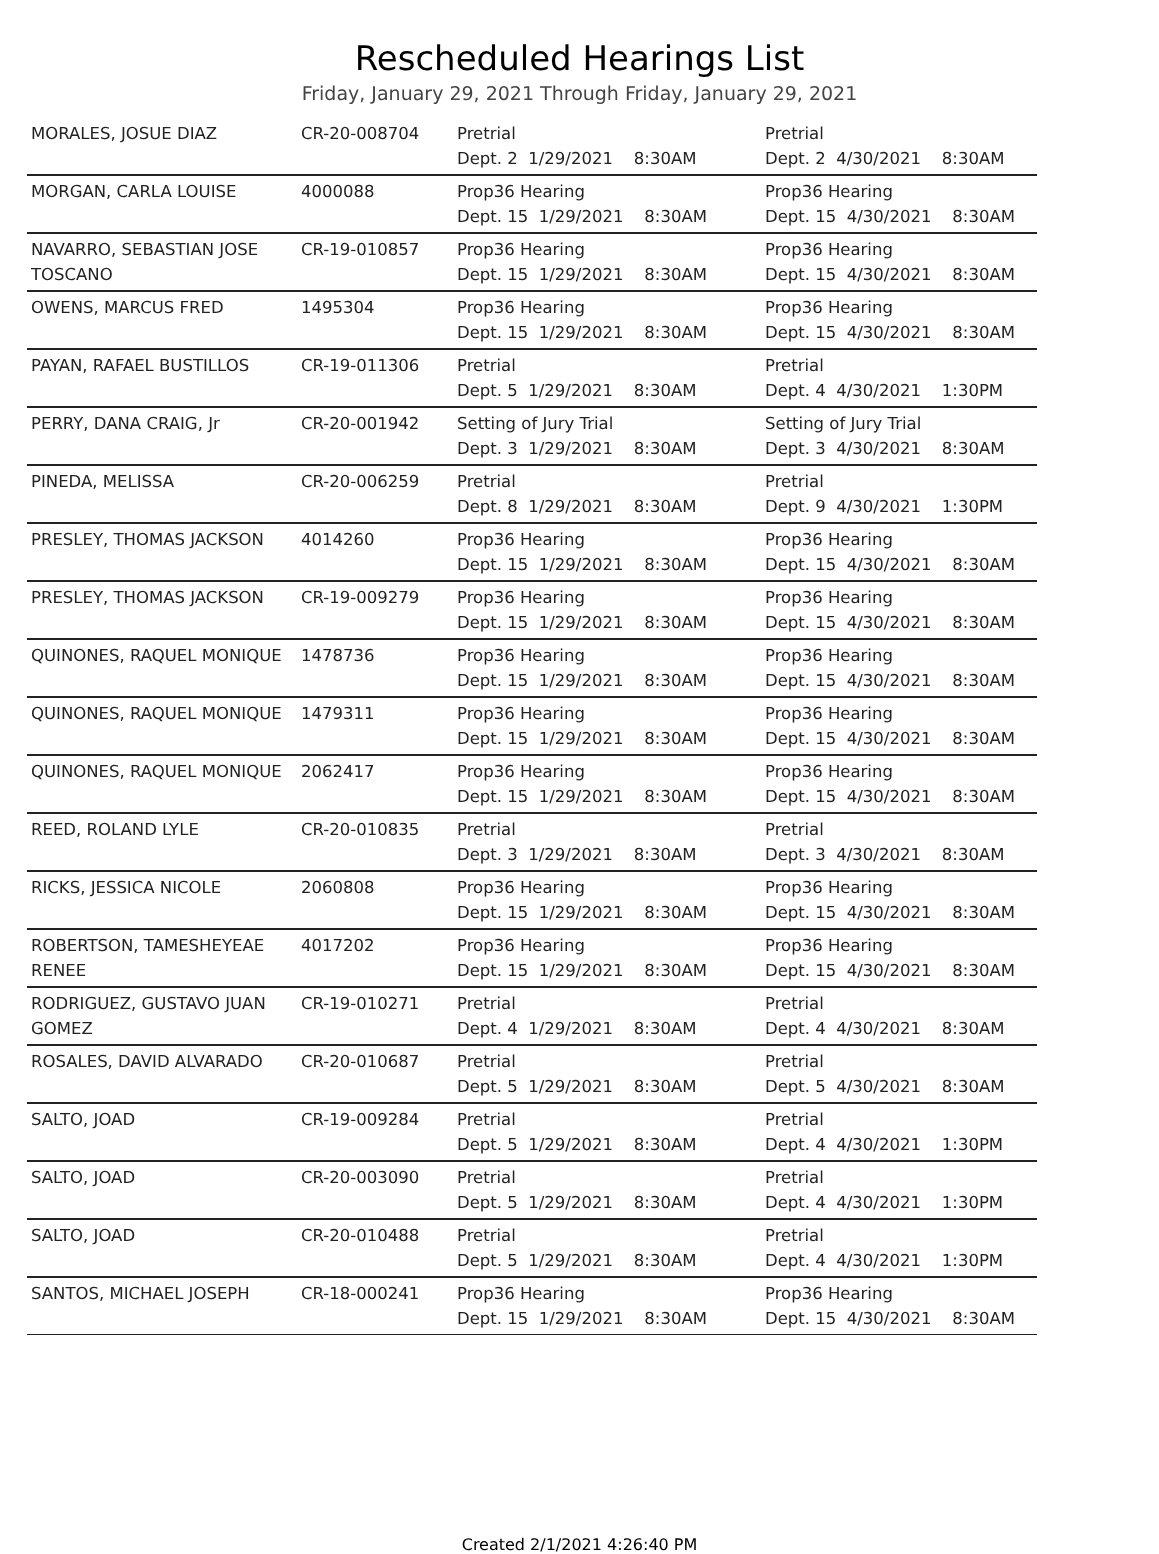Rescheduled Hearings List
Friday, January 29, 2021 Through Friday, January 29, 2021
| MORALES, JOSUE DIAZ | CR-20-008704 | Pretrial Dept. 2 1/29/2021 8:30AM | Pretrial Dept. 2 4/30/2021 8:30AM |
| MORGAN, CARLA LOUISE | 4000088 | Prop36 Hearing Dept. 15 1/29/2021 8:30AM | Prop36 Hearing Dept. 15 4/30/2021 8:30AM |
| NAVARRO, SEBASTIAN JOSE TOSCANO | CR-19-010857 | Prop36 Hearing Dept. 15 1/29/2021 8:30AM | Prop36 Hearing Dept. 15 4/30/2021 8:30AM |
| OWENS, MARCUS FRED | 1495304 | Prop36 Hearing Dept. 15 1/29/2021 8:30AM | Prop36 Hearing Dept. 15 4/30/2021 8:30AM |
| PAYAN, RAFAEL BUSTILLOS | CR-19-011306 | Pretrial Dept. 5 1/29/2021 8:30AM | Pretrial Dept. 4 4/30/2021 1:30PM |
| PERRY, DANA CRAIG, Jr | CR-20-001942 | Setting of Jury Trial Dept. 3 1/29/2021 8:30AM | Setting of Jury Trial Dept. 3 4/30/2021 8:30AM |
| PINEDA, MELISSA | CR-20-006259 | Pretrial Dept. 8 1/29/2021 8:30AM | Pretrial Dept. 9 4/30/2021 1:30PM |
| PRESLEY, THOMAS JACKSON | 4014260 | Prop36 Hearing Dept. 15 1/29/2021 8:30AM | Prop36 Hearing Dept. 15 4/30/2021 8:30AM |
| PRESLEY, THOMAS JACKSON | CR-19-009279 | Prop36 Hearing Dept. 15 1/29/2021 8:30AM | Prop36 Hearing Dept. 15 4/30/2021 8:30AM |
| QUINONES, RAQUEL MONIQUE | 1478736 | Prop36 Hearing Dept. 15 1/29/2021 8:30AM | Prop36 Hearing Dept. 15 4/30/2021 8:30AM |
| QUINONES, RAQUEL MONIQUE | 1479311 | Prop36 Hearing Dept. 15 1/29/2021 8:30AM | Prop36 Hearing Dept. 15 4/30/2021 8:30AM |
| QUINONES, RAQUEL MONIQUE | 2062417 | Prop36 Hearing Dept. 15 1/29/2021 8:30AM | Prop36 Hearing Dept. 15 4/30/2021 8:30AM |
| REED, ROLAND LYLE | CR-20-010835 | Pretrial Dept. 3 1/29/2021 8:30AM | Pretrial Dept. 3 4/30/2021 8:30AM |
| RICKS, JESSICA NICOLE | 2060808 | Prop36 Hearing Dept. 15 1/29/2021 8:30AM | Prop36 Hearing Dept. 15 4/30/2021 8:30AM |
| ROBERTSON, TAMESHEYEAE RENEE | 4017202 | Prop36 Hearing Dept. 15 1/29/2021 8:30AM | Prop36 Hearing Dept. 15 4/30/2021 8:30AM |
| RODRIGUEZ, GUSTAVO JUAN GOMEZ | CR-19-010271 | Pretrial Dept. 4 1/29/2021 8:30AM | Pretrial Dept. 4 4/30/2021 8:30AM |
| ROSALES, DAVID ALVARADO | CR-20-010687 | Pretrial Dept. 5 1/29/2021 8:30AM | Pretrial Dept. 5 4/30/2021 8:30AM |
| SALTO, JOAD | CR-19-009284 | Pretrial Dept. 5 1/29/2021 8:30AM | Pretrial Dept. 4 4/30/2021 1:30PM |
| SALTO, JOAD | CR-20-003090 | Pretrial Dept. 5 1/29/2021 8:30AM | Pretrial Dept. 4 4/30/2021 1:30PM |
| SALTO, JOAD | CR-20-010488 | Pretrial Dept. 5 1/29/2021 8:30AM | Pretrial Dept. 4 4/30/2021 1:30PM |
| SANTOS, MICHAEL JOSEPH | CR-18-000241 | Prop36 Hearing Dept. 15 1/29/2021 8:30AM | Prop36 Hearing Dept. 15 4/30/2021 8:30AM |
Created 2/1/2021 4:26:40 PM